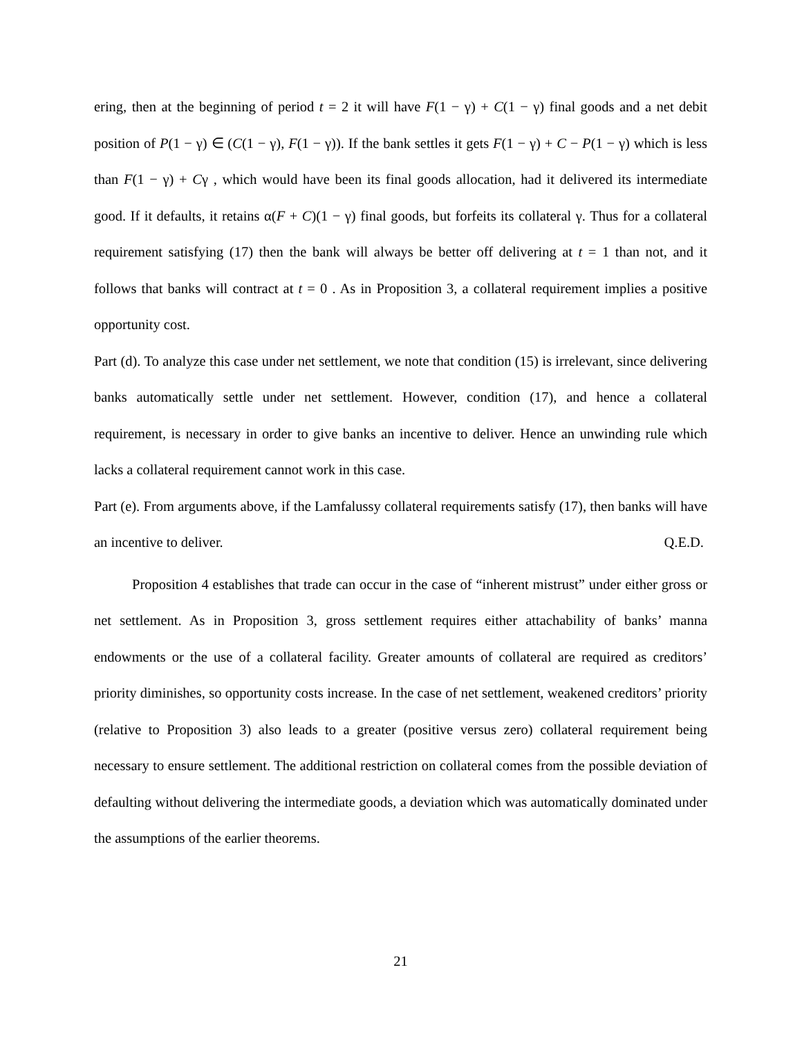ering, then at the beginning of period t = 2 it will have F(1 − γ) + C(1 − γ) final goods and a net debit position of P(1 − γ) ∈ (C(1 − γ), F(1 − γ)). If the bank settles it gets F(1 − γ) + C − P(1 − γ) which is less than F(1 − γ) + Cγ , which would have been its final goods allocation, had it delivered its intermediate good. If it defaults, it retains α(F + C)(1 − γ) final goods, but forfeits its collateral γ. Thus for a collateral requirement satisfying (17) then the bank will always be better off delivering at t = 1 than not, and it follows that banks will contract at t = 0 . As in Proposition 3, a collateral requirement implies a positive opportunity cost.
Part (d). To analyze this case under net settlement, we note that condition (15) is irrelevant, since delivering banks automatically settle under net settlement. However, condition (17), and hence a collateral requirement, is necessary in order to give banks an incentive to deliver. Hence an unwinding rule which lacks a collateral requirement cannot work in this case.
Part (e). From arguments above, if the Lamfalussy collateral requirements satisfy (17), then banks will have an incentive to deliver. Q.E.D.
Proposition 4 establishes that trade can occur in the case of “inherent mistrust” under either gross or net settlement. As in Proposition 3, gross settlement requires either attachability of banks’ manna endowments or the use of a collateral facility. Greater amounts of collateral are required as creditors’ priority diminishes, so opportunity costs increase. In the case of net settlement, weakened creditors’ priority (relative to Proposition 3) also leads to a greater (positive versus zero) collateral requirement being necessary to ensure settlement. The additional restriction on collateral comes from the possible deviation of defaulting without delivering the intermediate goods, a deviation which was automatically dominated under the assumptions of the earlier theorems.
21